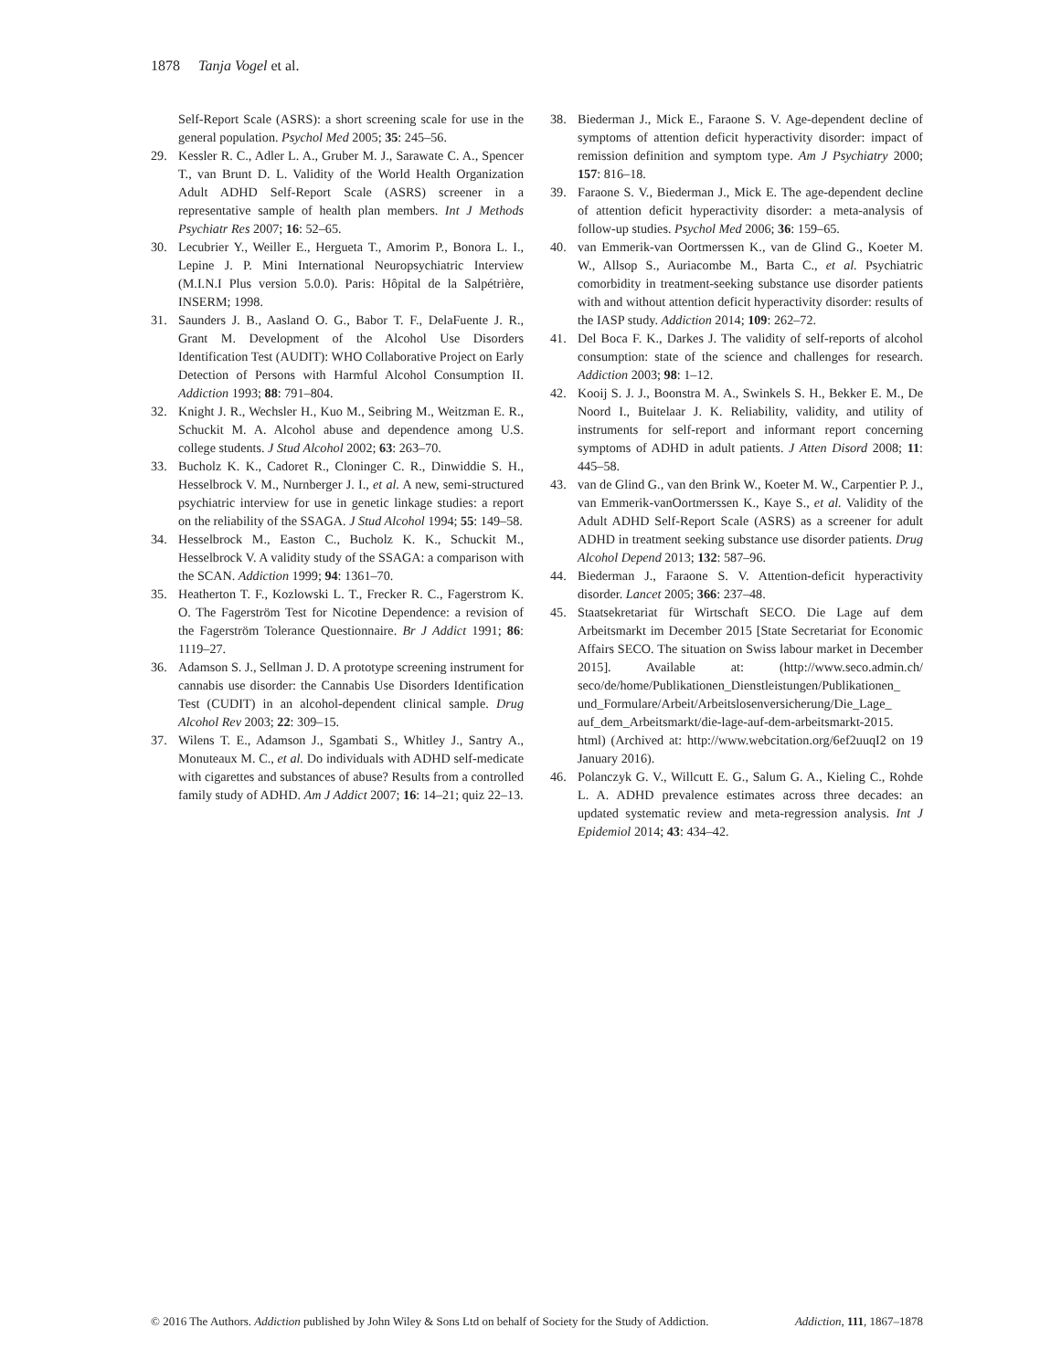1878 Tanja Vogel et al.
Self-Report Scale (ASRS): a short screening scale for use in the general population. Psychol Med 2005; 35: 245–56.
29. Kessler R. C., Adler L. A., Gruber M. J., Sarawate C. A., Spencer T., van Brunt D. L. Validity of the World Health Organization Adult ADHD Self-Report Scale (ASRS) screener in a representative sample of health plan members. Int J Methods Psychiatr Res 2007; 16: 52–65.
30. Lecubrier Y., Weiller E., Hergueta T., Amorim P., Bonora L. I., Lepine J. P. Mini International Neuropsychiatric Interview (M.I.N.I Plus version 5.0.0). Paris: Hôpital de la Salpétrière, INSERM; 1998.
31. Saunders J. B., Aasland O. G., Babor T. F., DelaFuente J. R., Grant M. Development of the Alcohol Use Disorders Identification Test (AUDIT): WHO Collaborative Project on Early Detection of Persons with Harmful Alcohol Consumption II. Addiction 1993; 88: 791–804.
32. Knight J. R., Wechsler H., Kuo M., Seibring M., Weitzman E. R., Schuckit M. A. Alcohol abuse and dependence among U.S. college students. J Stud Alcohol 2002; 63: 263–70.
33. Bucholz K. K., Cadoret R., Cloninger C. R., Dinwiddie S. H., Hesselbrock V. M., Nurnberger J. I., et al. A new, semi-structured psychiatric interview for use in genetic linkage studies: a report on the reliability of the SSAGA. J Stud Alcohol 1994; 55: 149–58.
34. Hesselbrock M., Easton C., Bucholz K. K., Schuckit M., Hesselbrock V. A validity study of the SSAGA: a comparison with the SCAN. Addiction 1999; 94: 1361–70.
35. Heatherton T. F., Kozlowski L. T., Frecker R. C., Fagerstrom K. O. The Fagerström Test for Nicotine Dependence: a revision of the Fagerström Tolerance Questionnaire. Br J Addict 1991; 86: 1119–27.
36. Adamson S. J., Sellman J. D. A prototype screening instrument for cannabis use disorder: the Cannabis Use Disorders Identification Test (CUDIT) in an alcohol-dependent clinical sample. Drug Alcohol Rev 2003; 22: 309–15.
37. Wilens T. E., Adamson J., Sgambati S., Whitley J., Santry A., Monuteaux M. C., et al. Do individuals with ADHD self-medicate with cigarettes and substances of abuse? Results from a controlled family study of ADHD. Am J Addict 2007; 16: 14–21; quiz 22–13.
38. Biederman J., Mick E., Faraone S. V. Age-dependent decline of symptoms of attention deficit hyperactivity disorder: impact of remission definition and symptom type. Am J Psychiatry 2000; 157: 816–18.
39. Faraone S. V., Biederman J., Mick E. The age-dependent decline of attention deficit hyperactivity disorder: a meta-analysis of follow-up studies. Psychol Med 2006; 36: 159–65.
40. van Emmerik-van Oortmerssen K., van de Glind G., Koeter M. W., Allsop S., Auriacombe M., Barta C., et al. Psychiatric comorbidity in treatment-seeking substance use disorder patients with and without attention deficit hyperactivity disorder: results of the IASP study. Addiction 2014; 109: 262–72.
41. Del Boca F. K., Darkes J. The validity of self-reports of alcohol consumption: state of the science and challenges for research. Addiction 2003; 98: 1–12.
42. Kooij S. J. J., Boonstra M. A., Swinkels S. H., Bekker E. M., De Noord I., Buitelaar J. K. Reliability, validity, and utility of instruments for self-report and informant report concerning symptoms of ADHD in adult patients. J Atten Disord 2008; 11: 445–58.
43. van de Glind G., van den Brink W., Koeter M. W., Carpentier P. J., van Emmerik-vanOortmerssen K., Kaye S., et al. Validity of the Adult ADHD Self-Report Scale (ASRS) as a screener for adult ADHD in treatment seeking substance use disorder patients. Drug Alcohol Depend 2013; 132: 587–96.
44. Biederman J., Faraone S. V. Attention-deficit hyperactivity disorder. Lancet 2005; 366: 237–48.
45. Staatsekretariat für Wirtschaft SECO. Die Lage auf dem Arbeitsmarkt im December 2015 [State Secretariat for Economic Affairs SECO. The situation on Swiss labour market in December 2015]. Available at: (http://www.seco.admin.ch/ seco/de/home/Publikationen_Dienstleistungen/Publikationen_ und_Formulare/Arbeit/Arbeitslosenversicherung/Die_Lage_ auf_dem_Arbeitsmarkt/die-lage-auf-dem-arbeitsmarkt-2015. html) (Archived at: http://www.webcitation.org/6ef2uuqI2 on 19 January 2016).
46. Polanczyk G. V., Willcutt E. G., Salum G. A., Kieling C., Rohde L. A. ADHD prevalence estimates across three decades: an updated systematic review and meta-regression analysis. Int J Epidemiol 2014; 43: 434–42.
© 2016 The Authors. Addiction published by John Wiley & Sons Ltd on behalf of Society for the Study of Addiction. Addiction, 111, 1867–1878